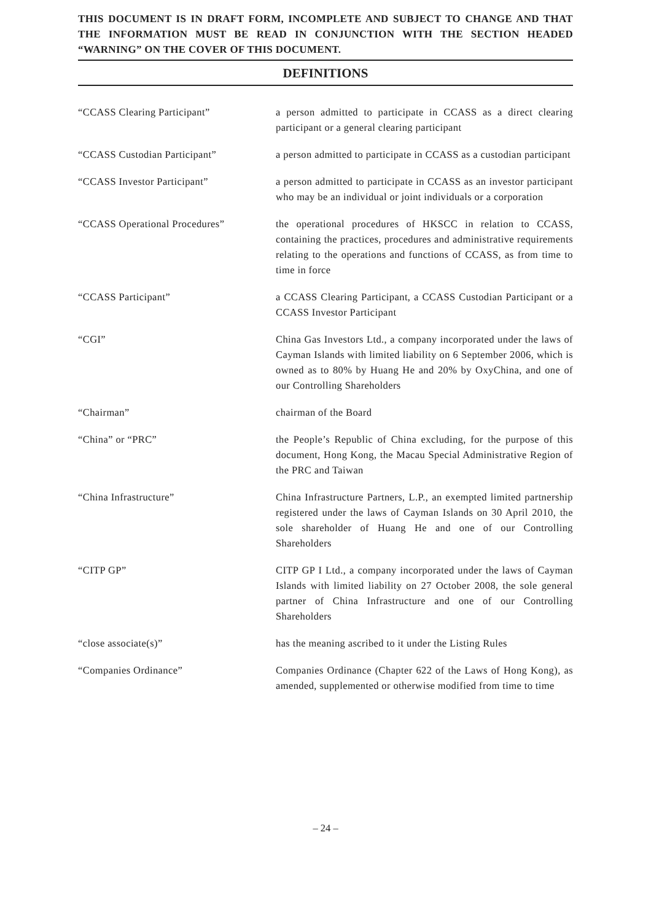THIS DOCUMENT IS IN DRAFT FORM, INCOMPLETE AND SUBJECT TO CHANGE AND THAT THE INFORMATION MUST BE READ IN CONJUNCTION WITH THE SECTION HEADED “WARNING” ON THE COVER OF THIS DOCUMENT.
DEFINITIONS
“CCASS Clearing Participant” a person admitted to participate in CCASS as a direct clearing participant or a general clearing participant
“CCASS Custodian Participant” a person admitted to participate in CCASS as a custodian participant
“CCASS Investor Participant” a person admitted to participate in CCASS as an investor participant who may be an individual or joint individuals or a corporation
“CCASS Operational Procedures” the operational procedures of HKSCC in relation to CCASS, containing the practices, procedures and administrative requirements relating to the operations and functions of CCASS, as from time to time in force
“CCASS Participant” a CCASS Clearing Participant, a CCASS Custodian Participant or a CCASS Investor Participant
“CGI” China Gas Investors Ltd., a company incorporated under the laws of Cayman Islands with limited liability on 6 September 2006, which is owned as to 80% by Huang He and 20% by OxyChina, and one of our Controlling Shareholders
“Chairman” chairman of the Board
“China” or “PRC” the People’s Republic of China excluding, for the purpose of this document, Hong Kong, the Macau Special Administrative Region of the PRC and Taiwan
“China Infrastructure” China Infrastructure Partners, L.P., an exempted limited partnership registered under the laws of Cayman Islands on 30 April 2010, the sole shareholder of Huang He and one of our Controlling Shareholders
“CITP GP” CITP GP I Ltd., a company incorporated under the laws of Cayman Islands with limited liability on 27 October 2008, the sole general partner of China Infrastructure and one of our Controlling Shareholders
“close associate(s)” has the meaning ascribed to it under the Listing Rules
“Companies Ordinance” Companies Ordinance (Chapter 622 of the Laws of Hong Kong), as amended, supplemented or otherwise modified from time to time
– 24 –